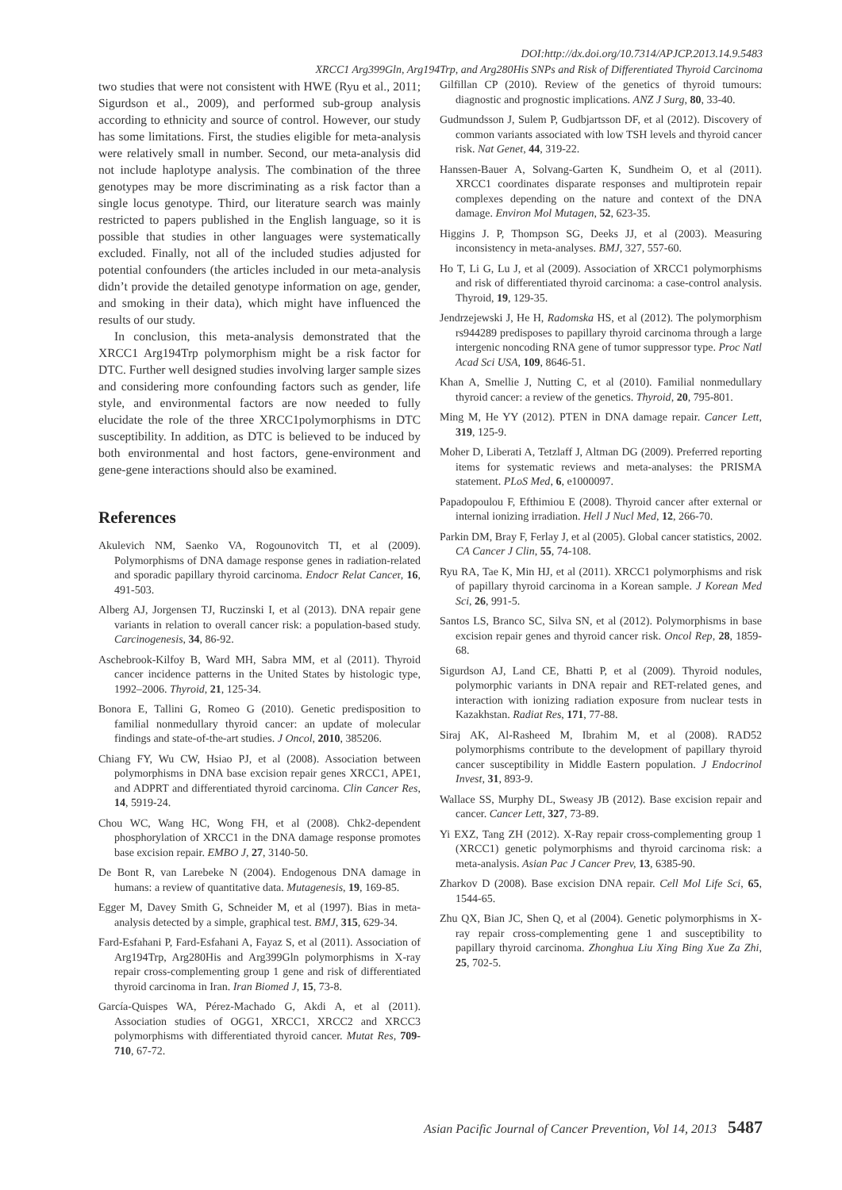DOI:http://dx.doi.org/10.7314/APJCP.2013.14.9.5483
XRCC1 Arg399Gln, Arg194Trp, and Arg280His SNPs and Risk of Differentiated Thyroid Carcinoma
two studies that were not consistent with HWE (Ryu et al., 2011; Sigurdson et al., 2009), and performed sub-group analysis according to ethnicity and source of control. However, our study has some limitations. First, the studies eligible for meta-analysis were relatively small in number. Second, our meta-analysis did not include haplotype analysis. The combination of the three genotypes may be more discriminating as a risk factor than a single locus genotype. Third, our literature search was mainly restricted to papers published in the English language, so it is possible that studies in other languages were systematically excluded. Finally, not all of the included studies adjusted for potential confounders (the articles included in our meta-analysis didn’t provide the detailed genotype information on age, gender, and smoking in their data), which might have influenced the results of our study.
In conclusion, this meta-analysis demonstrated that the XRCC1 Arg194Trp polymorphism might be a risk factor for DTC. Further well designed studies involving larger sample sizes and considering more confounding factors such as gender, life style, and environmental factors are now needed to fully elucidate the role of the three XRCC1polymorphisms in DTC susceptibility. In addition, as DTC is believed to be induced by both environmental and host factors, gene-environment and gene-gene interactions should also be examined.
References
Akulevich NM, Saenko VA, Rogounovitch TI, et al (2009). Polymorphisms of DNA damage response genes in radiation-related and sporadic papillary thyroid carcinoma. Endocr Relat Cancer, 16, 491-503.
Alberg AJ, Jorgensen TJ, Ruczinski I, et al (2013). DNA repair gene variants in relation to overall cancer risk: a population-based study. Carcinogenesis, 34, 86-92.
Aschebrook-Kilfoy B, Ward MH, Sabra MM, et al (2011). Thyroid cancer incidence patterns in the United States by histologic type, 1992–2006. Thyroid, 21, 125-34.
Bonora E, Tallini G, Romeo G (2010). Genetic predisposition to familial nonmedullary thyroid cancer: an update of molecular findings and state-of-the-art studies. J Oncol, 2010, 385206.
Chiang FY, Wu CW, Hsiao PJ, et al (2008). Association between polymorphisms in DNA base excision repair genes XRCC1, APE1, and ADPRT and differentiated thyroid carcinoma. Clin Cancer Res, 14, 5919-24.
Chou WC, Wang HC, Wong FH, et al (2008). Chk2-dependent phosphorylation of XRCC1 in the DNA damage response promotes base excision repair. EMBO J, 27, 3140-50.
De Bont R, van Larebeke N (2004). Endogenous DNA damage in humans: a review of quantitative data. Mutagenesis, 19, 169-85.
Egger M, Davey Smith G, Schneider M, et al (1997). Bias in meta-analysis detected by a simple, graphical test. BMJ, 315, 629-34.
Fard-Esfahani P, Fard-Esfahani A, Fayaz S, et al (2011). Association of Arg194Trp, Arg280His and Arg399Gln polymorphisms in X-ray repair cross-complementing group 1 gene and risk of differentiated thyroid carcinoma in Iran. Iran Biomed J, 15, 73-8.
García-Quispes WA, Pérez-Machado G, Akdi A, et al (2011). Association studies of OGG1, XRCC1, XRCC2 and XRCC3 polymorphisms with differentiated thyroid cancer. Mutat Res, 709-710, 67-72.
Gilfillan CP (2010). Review of the genetics of thyroid tumours: diagnostic and prognostic implications. ANZ J Surg, 80, 33-40.
Gudmundsson J, Sulem P, Gudbjartsson DF, et al (2012). Discovery of common variants associated with low TSH levels and thyroid cancer risk. Nat Genet, 44, 319-22.
Hanssen-Bauer A, Solvang-Garten K, Sundheim O, et al (2011). XRCC1 coordinates disparate responses and multiprotein repair complexes depending on the nature and context of the DNA damage. Environ Mol Mutagen, 52, 623-35.
Higgins J. P, Thompson SG, Deeks JJ, et al (2003). Measuring inconsistency in meta-analyses. BMJ, 327, 557-60.
Ho T, Li G, Lu J, et al (2009). Association of XRCC1 polymorphisms and risk of differentiated thyroid carcinoma: a case-control analysis. Thyroid, 19, 129-35.
Jendrzejewski J, He H, Radomska HS, et al (2012). The polymorphism rs944289 predisposes to papillary thyroid carcinoma through a large intergenic noncoding RNA gene of tumor suppressor type. Proc Natl Acad Sci USA, 109, 8646-51.
Khan A, Smellie J, Nutting C, et al (2010). Familial nonmedullary thyroid cancer: a review of the genetics. Thyroid, 20, 795-801.
Ming M, He YY (2012). PTEN in DNA damage repair. Cancer Lett, 319, 125-9.
Moher D, Liberati A, Tetzlaff J, Altman DG (2009). Preferred reporting items for systematic reviews and meta-analyses: the PRISMA statement. PLoS Med, 6, e1000097.
Papadopoulou F, Efthimiou E (2008). Thyroid cancer after external or internal ionizing irradiation. Hell J Nucl Med, 12, 266-70.
Parkin DM, Bray F, Ferlay J, et al (2005). Global cancer statistics, 2002. CA Cancer J Clin, 55, 74-108.
Ryu RA, Tae K, Min HJ, et al (2011). XRCC1 polymorphisms and risk of papillary thyroid carcinoma in a Korean sample. J Korean Med Sci, 26, 991-5.
Santos LS, Branco SC, Silva SN, et al (2012). Polymorphisms in base excision repair genes and thyroid cancer risk. Oncol Rep, 28, 1859-68.
Sigurdson AJ, Land CE, Bhatti P, et al (2009). Thyroid nodules, polymorphic variants in DNA repair and RET-related genes, and interaction with ionizing radiation exposure from nuclear tests in Kazakhstan. Radiat Res, 171, 77-88.
Siraj AK, Al-Rasheed M, Ibrahim M, et al (2008). RAD52 polymorphisms contribute to the development of papillary thyroid cancer susceptibility in Middle Eastern population. J Endocrinol Invest, 31, 893-9.
Wallace SS, Murphy DL, Sweasy JB (2012). Base excision repair and cancer. Cancer Lett, 327, 73-89.
Yi EXZ, Tang ZH (2012). X-Ray repair cross-complementing group 1 (XRCC1) genetic polymorphisms and thyroid carcinoma risk: a meta-analysis. Asian Pac J Cancer Prev, 13, 6385-90.
Zharkov D (2008). Base excision DNA repair. Cell Mol Life Sci, 65, 1544-65.
Zhu QX, Bian JC, Shen Q, et al (2004). Genetic polymorphisms in X-ray repair cross-complementing gene 1 and susceptibility to papillary thyroid carcinoma. Zhonghua Liu Xing Bing Xue Za Zhi, 25, 702-5.
Asian Pacific Journal of Cancer Prevention, Vol 14, 2013 5487